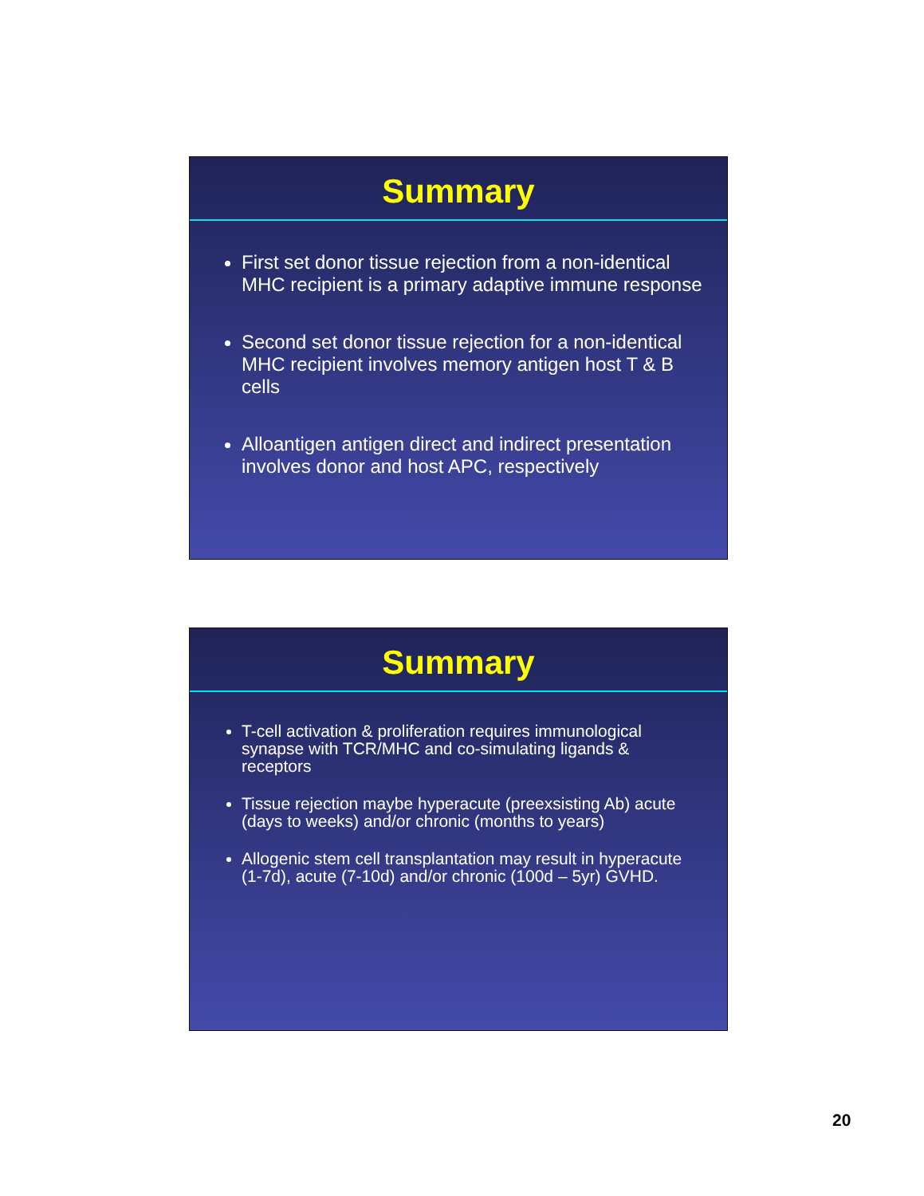Summary
First set donor tissue rejection from a non-identical MHC recipient is a primary adaptive immune response
Second set donor tissue rejection for a non-identical MHC recipient involves memory antigen host T & B cells
Alloantigen antigen direct and indirect presentation involves donor and host APC, respectively
Summary
T-cell activation & proliferation requires immunological synapse with TCR/MHC and co-simulating ligands & receptors
Tissue rejection maybe hyperacute (preexsisting Ab) acute (days to weeks) and/or chronic (months to years)
Allogenic stem cell transplantation may result in hyperacute (1-7d), acute (7-10d) and/or chronic (100d – 5yr) GVHD.
20